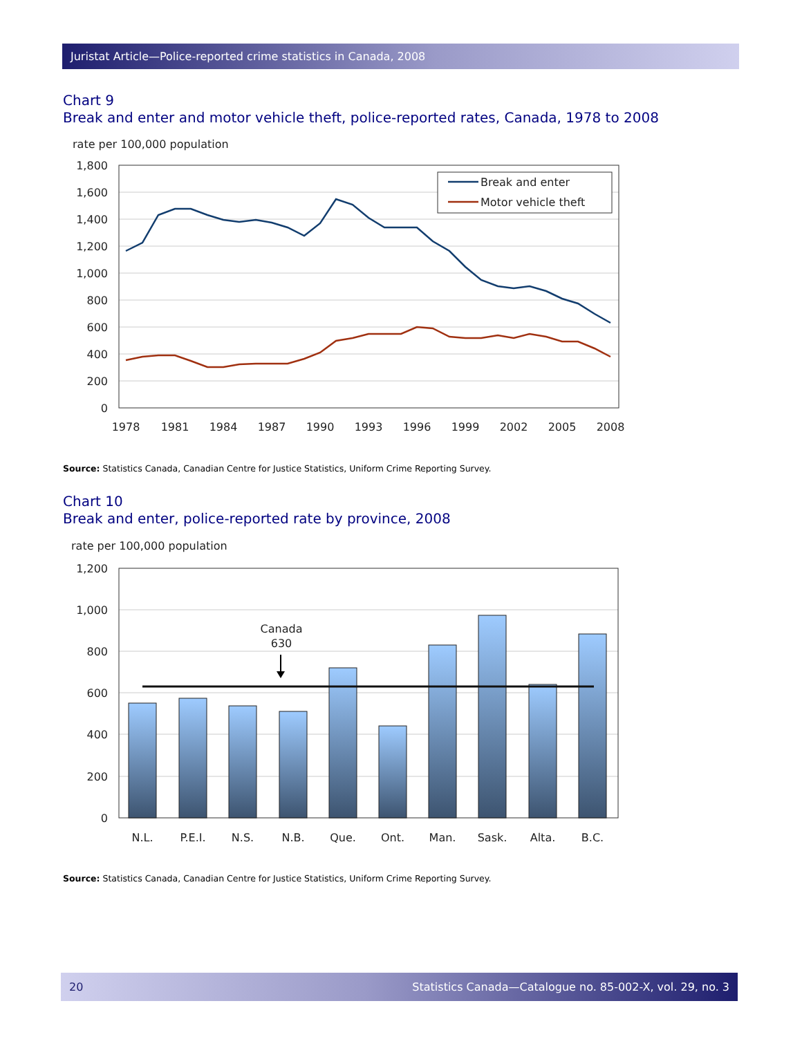Juristat Article—Police-reported crime statistics in Canada, 2008
Chart 9
Break and enter and motor vehicle theft, police-reported rates, Canada, 1978 to 2008
rate per 100,000 population
1,800
1,600
1,400
1,200
1,000
800
600
400
200
0
1978
1981
1984
1987
1990
1993
1996
1999
2002
2005
2008
Break and enter
Motor vehicle theft
Source: Statistics Canada, Canadian Centre for Justice Statistics, Uniform Crime Reporting Survey.
Chart 10
Break and enter, police-reported rate by province, 2008
rate per 100,000 population
1,200
1,000
800
600
400
200
0
Canada
630
N.L.
P.E.I.
N.S.
N.B.
Que.
Ont.
Man.
Sask.
Alta.
B.C.
Source: Statistics Canada, Canadian Centre for Justice Statistics, Uniform Crime Reporting Survey.
20 Statistics Canada—Catalogue no. 85-002-X, vol. 29, no. 3